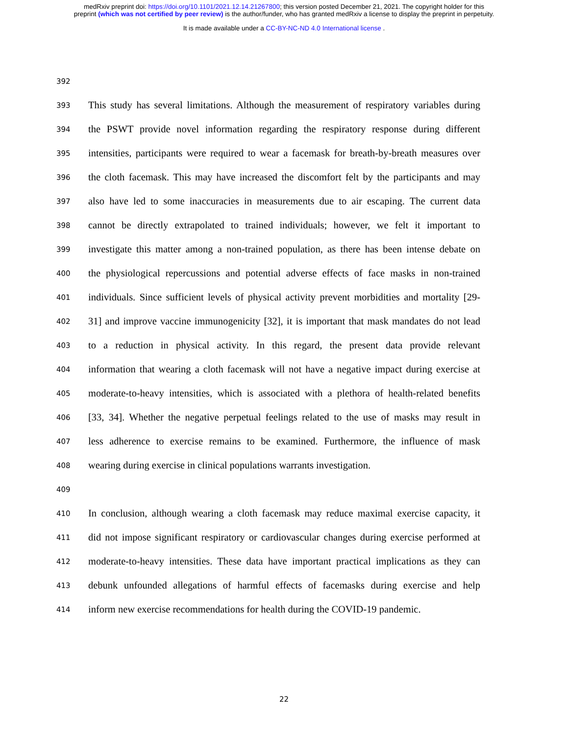medRxiv preprint doi: https://doi.org/10.1101/2021.12.14.21267800; this version posted December 21, 2021. The copyright holder for this
preprint (which was not certified by peer review) is the author/funder, who has granted medRxiv a license to display the preprint in perpetuity.
It is made available under a CC-BY-NC-ND 4.0 International license .
392
393 This study has several limitations. Although the measurement of respiratory variables during
394 the PSWT provide novel information regarding the respiratory response during different
395 intensities, participants were required to wear a facemask for breath-by-breath measures over
396 the cloth facemask. This may have increased the discomfort felt by the participants and may
397 also have led to some inaccuracies in measurements due to air escaping. The current data
398 cannot be directly extrapolated to trained individuals; however, we felt it important to
399 investigate this matter among a non-trained population, as there has been intense debate on
400 the physiological repercussions and potential adverse effects of face masks in non-trained
401 individuals. Since sufficient levels of physical activity prevent morbidities and mortality [29-
402 31] and improve vaccine immunogenicity [32], it is important that mask mandates do not lead
403 to a reduction in physical activity. In this regard, the present data provide relevant
404 information that wearing a cloth facemask will not have a negative impact during exercise at
405 moderate-to-heavy intensities, which is associated with a plethora of health-related benefits
406 [33, 34]. Whether the negative perpetual feelings related to the use of masks may result in
407 less adherence to exercise remains to be examined. Furthermore, the influence of mask
408 wearing during exercise in clinical populations warrants investigation.
409
410 In conclusion, although wearing a cloth facemask may reduce maximal exercise capacity, it
411 did not impose significant respiratory or cardiovascular changes during exercise performed at
412 moderate-to-heavy intensities. These data have important practical implications as they can
413 debunk unfounded allegations of harmful effects of facemasks during exercise and help
414 inform new exercise recommendations for health during the COVID-19 pandemic.
22